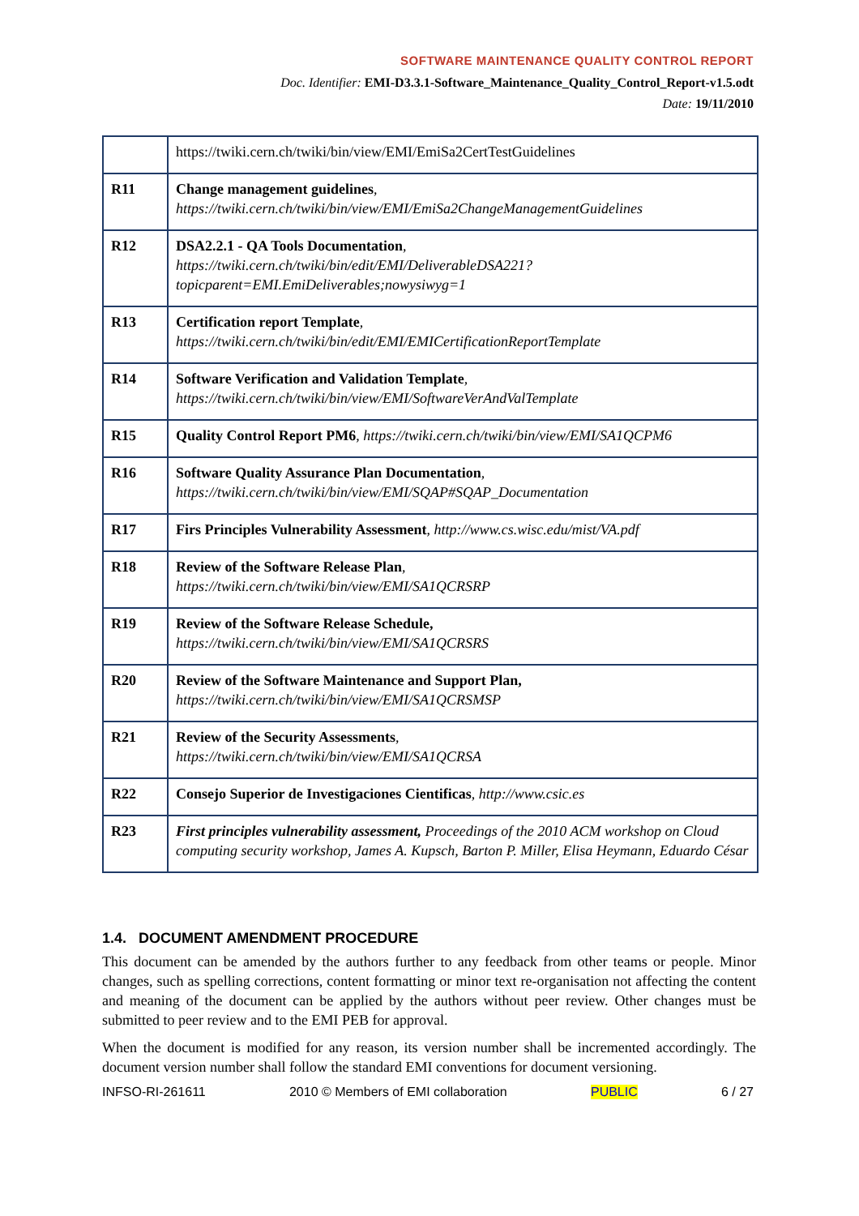SOFTWARE MAINTENANCE QUALITY CONTROL REPORT
Doc. Identifier: EMI-D3.3.1-Software_Maintenance_Quality_Control_Report-v1.5.odt
Date: 19/11/2010
| | https://twiki.cern.ch/twiki/bin/view/EMI/EmiSa2CertTestGuidelines |
| R11 | Change management guidelines , https://twiki.cern.ch/twiki/bin/view/EMI/EmiSa2ChangeManagementGuidelines |
| R12 | DSA2.2.1 - QA Tools Documentation , https://twiki.cern.ch/twiki/bin/edit/EMI/DeliverableDSA221? topicparent=EMI.EmiDeliverables;nowysiwyg=1 |
| R13 | Certification report Template , https://twiki.cern.ch/twiki/bin/edit/EMI/EMICertificationReportTemplate |
| R14 | Software Verification and Validation Template , https://twiki.cern.ch/twiki/bin/view/EMI/SoftwareVerAndValTemplate |
| R15 | Quality Control Report PM6 , https://twiki.cern.ch/twiki/bin/view/EMI/SA1QCPM6 |
| R16 | Software Quality Assurance Plan Documentation , https://twiki.cern.ch/twiki/bin/view/EMI/SQAP#SQAP_Documentation |
| R17 | Firs Principles Vulnerability Assessment , http://www.cs.wisc.edu/mist/VA.pdf |
| R18 | Review of the Software Release Plan , https://twiki.cern.ch/twiki/bin/view/EMI/SA1QCRSRP |
| R19 | Review of the Software Release Schedule, https://twiki.cern.ch/twiki/bin/view/EMI/SA1QCRSRS |
| R20 | Review of the Software Maintenance and Support Plan, https://twiki.cern.ch/twiki/bin/view/EMI/SA1QCRSMSP |
| R21 | Review of the Security Assessments , https://twiki.cern.ch/twiki/bin/view/EMI/SA1QCRSA |
| R22 | Consejo Superior de Investigaciones Cientificas , http://www.csic.es |
| R23 | First principles vulnerability assessment, Proceedings of the 2010 ACM workshop on Cloud computing security workshop, James A. Kupsch, Barton P. Miller, Elisa Heymann, Eduardo César |
1.4. DOCUMENT AMENDMENT PROCEDURE
This document can be amended by the authors further to any feedback from other teams or people. Minor changes, such as spelling corrections, content formatting or minor text re-organisation not affecting the content and meaning of the document can be applied by the authors without peer review. Other changes must be submitted to peer review and to the EMI PEB for approval.
When the document is modified for any reason, its version number shall be incremented accordingly. The document version number shall follow the standard EMI conventions for document versioning.
INFSO-RI-261611 2010 © Members of EMI collaboration PUBLIC 6 / 27